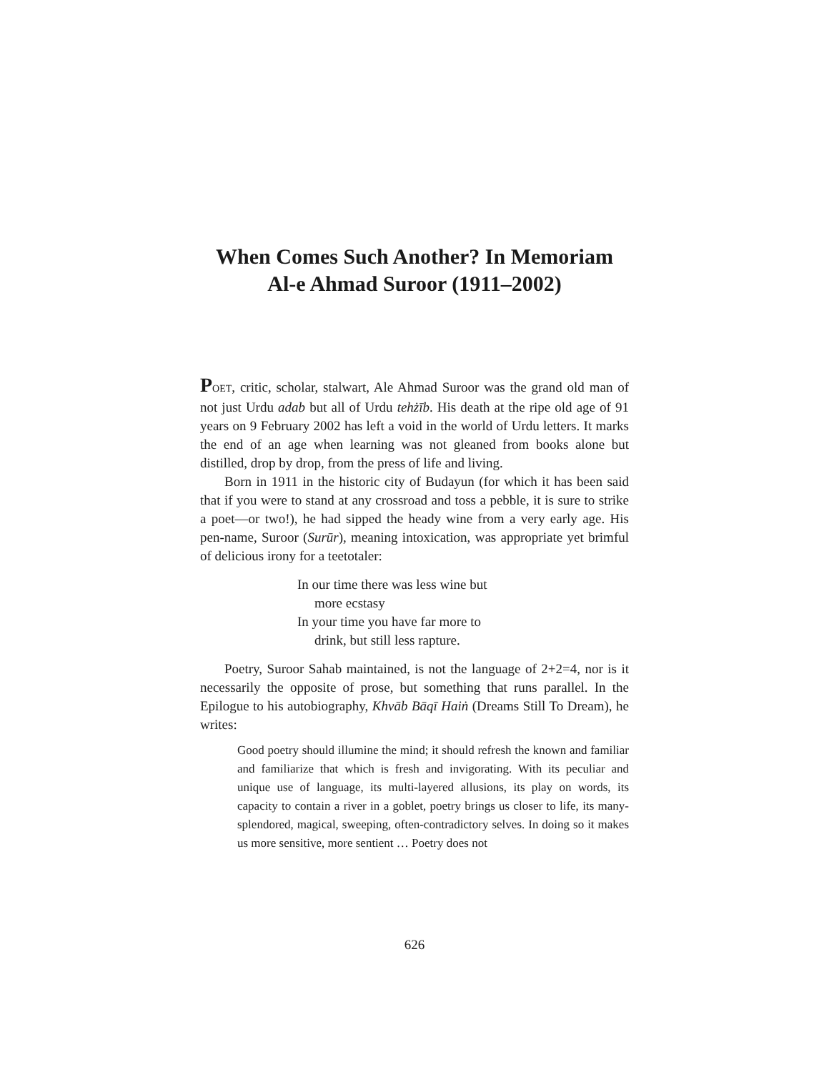When Comes Such Another? In Memoriam
Al-e Ahmad Suroor (1911–2002)
POET, critic, scholar, stalwart, Ale Ahmad Suroor was the grand old man of not just Urdu adab but all of Urdu tehżīb. His death at the ripe old age of 91 years on 9 February 2002 has left a void in the world of Urdu letters. It marks the end of an age when learning was not gleaned from books alone but distilled, drop by drop, from the press of life and living.
Born in 1911 in the historic city of Budayun (for which it has been said that if you were to stand at any crossroad and toss a pebble, it is sure to strike a poet—or two!), he had sipped the heady wine from a very early age. His pen-name, Suroor (Surūr), meaning intoxication, was appropriate yet brimful of delicious irony for a teetotaler:
In our time there was less wine but
more ecstasy
In your time you have far more to
drink, but still less rapture.
Poetry, Suroor Sahab maintained, is not the language of 2+2=4, nor is it necessarily the opposite of prose, but something that runs parallel. In the Epilogue to his autobiography, Khvāb Bāqī Haiṅ (Dreams Still To Dream), he writes:
Good poetry should illumine the mind; it should refresh the known and familiar and familiarize that which is fresh and invigorating. With its peculiar and unique use of language, its multi-layered allusions, its play on words, its capacity to contain a river in a goblet, poetry brings us closer to life, its many-splendored, magical, sweeping, often-contradictory selves. In doing so it makes us more sensitive, more sentient … Poetry does not
626